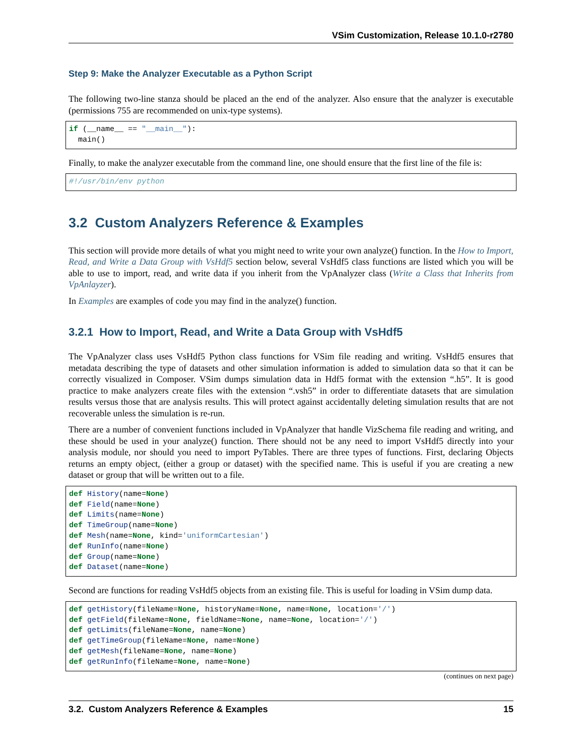VSim Customization, Release 10.1.0-r2780
Step 9: Make the Analyzer Executable as a Python Script
The following two-line stanza should be placed an the end of the analyzer. Also ensure that the analyzer is executable (permissions 755 are recommended on unix-type systems).
if (__name__ == "__main__"):
  main()
Finally, to make the analyzer executable from the command line, one should ensure that the first line of the file is:
#!/usr/bin/env python
3.2 Custom Analyzers Reference & Examples
This section will provide more details of what you might need to write your own analyze() function. In the How to Import, Read, and Write a Data Group with VsHdf5 section below, several VsHdf5 class functions are listed which you will be able to use to import, read, and write data if you inherit from the VpAnalyzer class (Write a Class that Inherits from VpAnlayzer).
In Examples are examples of code you may find in the analyze() function.
3.2.1 How to Import, Read, and Write a Data Group with VsHdf5
The VpAnalyzer class uses VsHdf5 Python class functions for VSim file reading and writing. VsHdf5 ensures that metadata describing the type of datasets and other simulation information is added to simulation data so that it can be correctly visualized in Composer. VSim dumps simulation data in Hdf5 format with the extension “.h5”. It is good practice to make analyzers create files with the extension “.vsh5” in order to differentiate datasets that are simulation results versus those that are analysis results. This will protect against accidentally deleting simulation results that are not recoverable unless the simulation is re-run.
There are a number of convenient functions included in VpAnalyzer that handle VizSchema file reading and writing, and these should be used in your analyze() function. There should not be any need to import VsHdf5 directly into your analysis module, nor should you need to import PyTables. There are three types of functions. First, declaring Objects returns an empty object, (either a group or dataset) with the specified name. This is useful if you are creating a new dataset or group that will be written out to a file.
def History(name=None)
def Field(name=None)
def Limits(name=None)
def TimeGroup(name=None)
def Mesh(name=None, kind='uniformCartesian')
def RunInfo(name=None)
def Group(name=None)
def Dataset(name=None)
Second are functions for reading VsHdf5 objects from an existing file. This is useful for loading in VSim dump data.
def getHistory(fileName=None, historyName=None, name=None, location='/')
def getField(fileName=None, fieldName=None, name=None, location='/')
def getLimits(fileName=None, name=None)
def getTimeGroup(fileName=None, name=None)
def getMesh(fileName=None, name=None)
def getRunInfo(fileName=None, name=None)
(continues on next page)
3.2. Custom Analyzers Reference & Examples 15